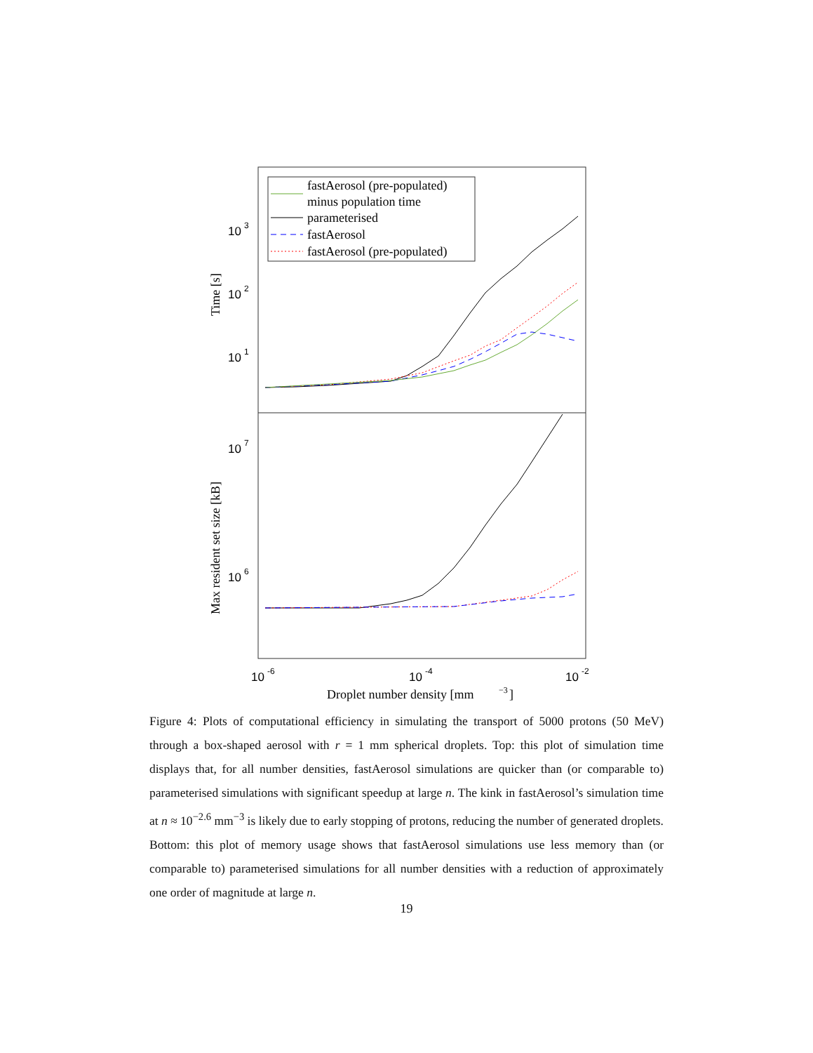10
3
10
2
10
1
10
7
10
6
10
-6
10
-4
10
-2
Droplet number density [mm
−3
]
Time [s]
Max resident set size [kB]
fastAerosol (pre-populated)
minus population time
parameterised
fastAerosol
fastAerosol (pre-populated)
Figure 4: Plots of computational efficiency in simulating the transport of 5000 protons (50 MeV) through a box-shaped aerosol with r = 1 mm spherical droplets. Top: this plot of simulation time displays that, for all number densities, fastAerosol simulations are quicker than (or comparable to) parameterised simulations with significant speedup at large n. The kink in fastAerosol’s simulation time at n ≈ 10<sup>−2.6</sup> mm<sup>−3</sup> is likely due to early stopping of protons, reducing the number of generated droplets. Bottom: this plot of memory usage shows that fastAerosol simulations use less memory than (or comparable to) parameterised simulations for all number densities with a reduction of approximately one order of magnitude at large n.
19